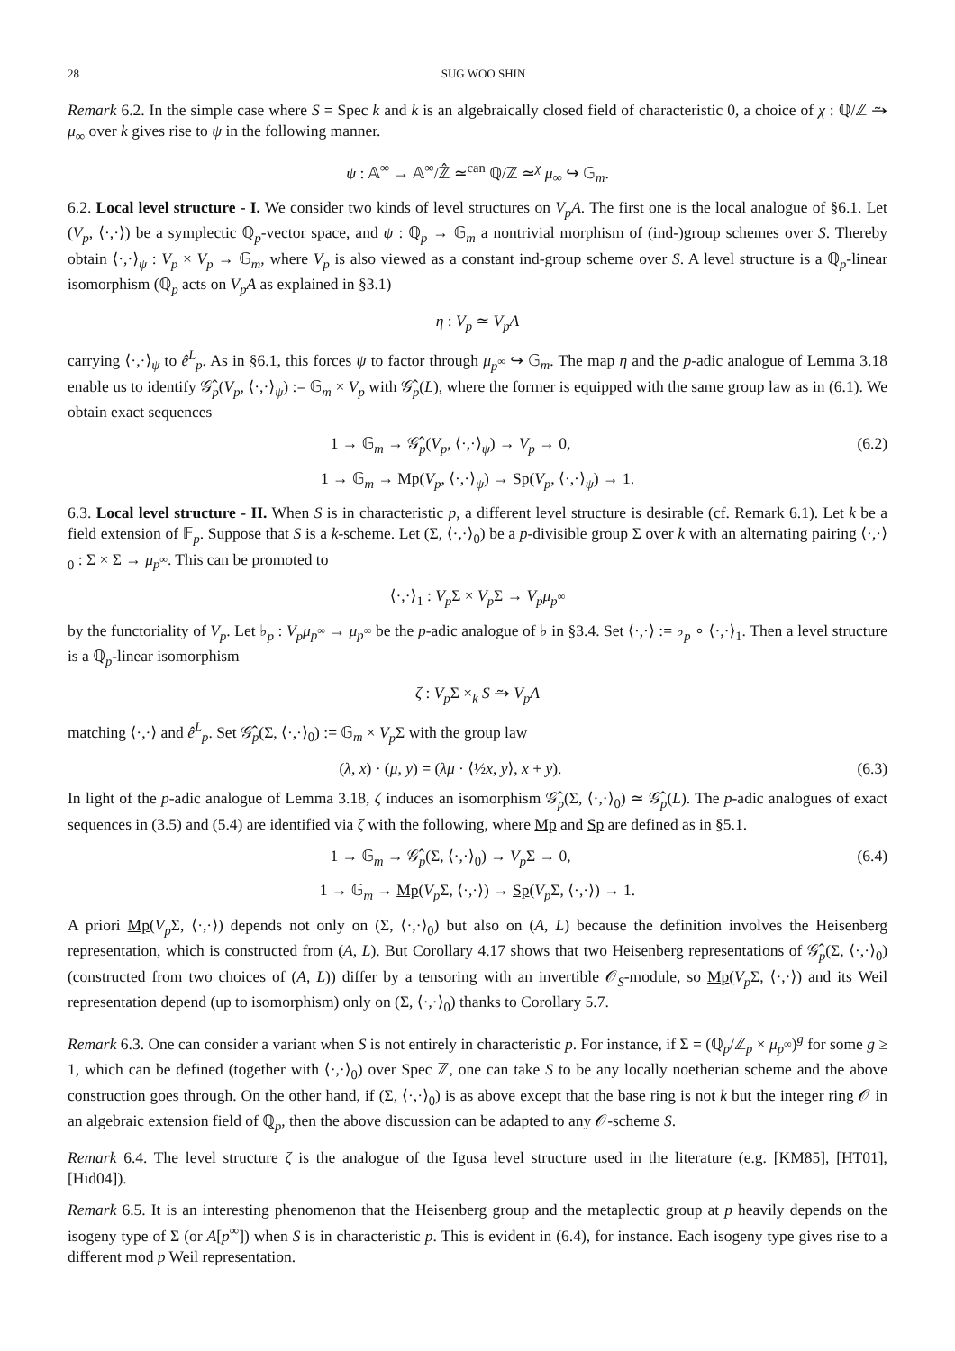28 SUG WOO SHIN
Remark 6.2. In the simple case where S = Spec k and k is an algebraically closed field of characteristic 0, a choice of χ : ℚ/ℤ ⥲ μ<sub>∞</sub> over k gives rise to ψ in the following manner.
ψ : 𝔸<sup>∞</sup> → 𝔸<sup>∞</sup>/ℤ̂ ≃<sup>can</sup> ℚ/ℤ ≃<sup>χ</sup> μ<sub>∞</sub> ↪ 𝔾<sub>m</sub>.
6.2. Local level structure - I. We consider two kinds of level structures on V<sub>p</sub>A. The first one is the local analogue of §6.1. Let (V<sub>p</sub>, ⟨·,·⟩) be a symplectic ℚ<sub>p</sub>-vector space, and ψ : ℚ<sub>p</sub> → 𝔾<sub>m</sub> a nontrivial morphism of (ind-)group schemes over S. Thereby obtain ⟨·,·⟩<sub>ψ</sub> : V<sub>p</sub> × V<sub>p</sub> → 𝔾<sub>m</sub>, where V<sub>p</sub> is also viewed as a constant ind-group scheme over S. A level structure is a ℚ<sub>p</sub>-linear isomorphism (ℚ<sub>p</sub> acts on V<sub>p</sub>A as explained in §3.1)
η : V<sub>p</sub> ≃ V<sub>p</sub>A
carrying ⟨·,·⟩<sub>ψ</sub> to ê<sup>L</sup><sub>p</sub>. As in §6.1, this forces ψ to factor through μ<sub>p<sup>∞</sup></sub> ↪ 𝔾<sub>m</sub>. The map η and the p-adic analogue of Lemma 3.18 enable us to identify 𝒢̂<sub>p</sub>(V<sub>p</sub>, ⟨·,·⟩<sub>ψ</sub>) := 𝔾<sub>m</sub> × V<sub>p</sub> with 𝒢̂<sub>p</sub>(L), where the former is equipped with the same group law as in (6.1). We obtain exact sequences
1 → 𝔾<sub>m</sub> → 𝒢̂<sub>p</sub>(V<sub>p</sub>, ⟨·,·⟩<sub>ψ</sub>) → V<sub>p</sub> → 0,
(6.2)
1 → 𝔾<sub>m</sub> → Mp(V<sub>p</sub>, ⟨·,·⟩<sub>ψ</sub>) → Sp(V<sub>p</sub>, ⟨·,·⟩<sub>ψ</sub>) → 1.
6.3. Local level structure - II. When S is in characteristic p, a different level structure is desirable (cf. Remark 6.1). Let k be a field extension of 𝔽<sub>p</sub>. Suppose that S is a k-scheme. Let (Σ, ⟨·,·⟩<sub>0</sub>) be a p-divisible group Σ over k with an alternating pairing ⟨·,·⟩<sub>0</sub> : Σ × Σ → μ<sub>p<sup>∞</sup></sub>. This can be promoted to
⟨·,·⟩<sub>1</sub> : V<sub>p</sub> Σ × V<sub>p</sub> Σ → V<sub>p</sub>μ<sub>p<sup>∞</sup></sub>
by the functoriality of V<sub>p</sub>. Let ♭<sub>p</sub> : V<sub>p</sub>μ<sub>p<sup>∞</sup></sub> → μ<sub>p<sup>∞</sup></sub> be the p-adic analogue of ♭ in §3.4. Set ⟨·,·⟩ := ♭<sub>p</sub> ∘ ⟨·,·⟩<sub>1</sub>. Then a level structure is a ℚ<sub>p</sub>-linear isomorphism
ζ : V<sub>p</sub> Σ ×<sub>k</sub> S ⥲ V<sub>p</sub>A
matching ⟨·,·⟩ and ê<sup>L</sup><sub>p</sub>. Set 𝒢̂<sub>p</sub>(Σ, ⟨·,·⟩<sub>0</sub>) := 𝔾<sub>m</sub> × V<sub>p</sub> Σ with the group law
(λ, x) · (μ, y) = (λμ · ⟨½x, y⟩, x + y).
(6.3)
In light of the p-adic analogue of Lemma 3.18, ζ induces an isomorphism 𝒢̂<sub>p</sub>(Σ, ⟨·,·⟩<sub>0</sub>) ≃ 𝒢̂<sub>p</sub>(L). The p-adic analogues of exact sequences in (3.5) and (5.4) are identified via ζ with the following, where Mp and Sp are defined as in §5.1.
1 → 𝔾<sub>m</sub> → 𝒢̂<sub>p</sub>(Σ, ⟨·,·⟩<sub>0</sub>) → V<sub>p</sub> Σ → 0,
(6.4)
1 → 𝔾<sub>m</sub> → Mp(V<sub>p</sub> Σ, ⟨·,·⟩) → Sp(V<sub>p</sub> Σ, ⟨·,·⟩) → 1.
A priori Mp(V<sub>p</sub> Σ, ⟨·,·⟩) depends not only on (Σ, ⟨·,·⟩<sub>0</sub>) but also on (A, L) because the definition involves the Heisenberg representation, which is constructed from (A, L). But Corollary 4.17 shows that two Heisenberg representations of 𝒢̂<sub>p</sub>(Σ, ⟨·,·⟩<sub>0</sub>) (constructed from two choices of (A, L)) differ by a tensoring with an invertible 𝒪<sub>S</sub>-module, so Mp(V<sub>p</sub> Σ, ⟨·,·⟩) and its Weil representation depend (up to isomorphism) only on (Σ, ⟨·,·⟩<sub>0</sub>) thanks to Corollary 5.7.
Remark 6.3. One can consider a variant when S is not entirely in characteristic p. For instance, if Σ = (ℚ<sub>p</sub>/ℤ<sub>p</sub> × μ<sub>p<sup>∞</sup></sub>)<sup>g</sup> for some g ≥ 1, which can be defined (together with ⟨·,·⟩<sub>0</sub>) over Spec ℤ, one can take S to be any locally noetherian scheme and the above construction goes through. On the other hand, if (Σ, ⟨·,·⟩<sub>0</sub>) is as above except that the base ring is not k but the integer ring 𝒪 in an algebraic extension field of ℚ<sub>p</sub>, then the above discussion can be adapted to any 𝒪-scheme S.
Remark 6.4. The level structure ζ is the analogue of the Igusa level structure used in the literature (e.g. [KM85], [HT01], [Hid04]).
Remark 6.5. It is an interesting phenomenon that the Heisenberg group and the metaplectic group at p heavily depends on the isogeny type of Σ (or A[p<sup>∞</sup>]) when S is in characteristic p. This is evident in (6.4), for instance. Each isogeny type gives rise to a different mod p Weil representation.